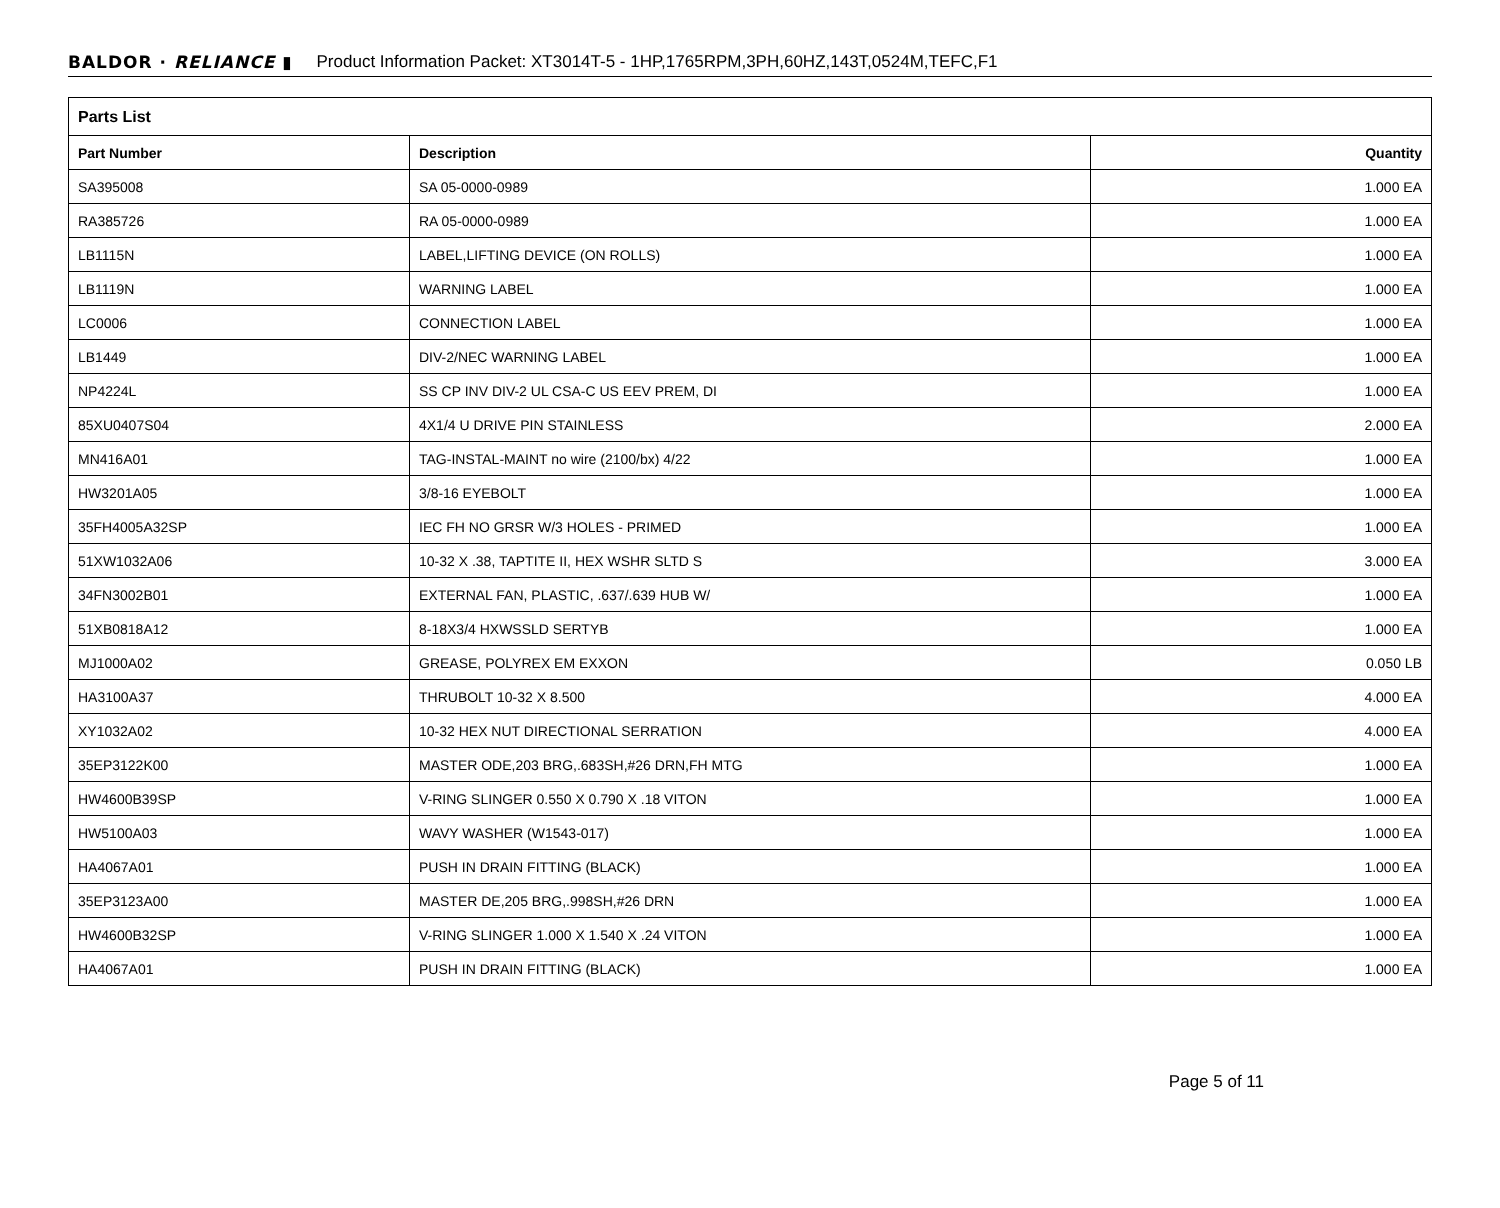BALDOR · RELIANCE ▮ Product Information Packet: XT3014T-5 - 1HP,1765RPM,3PH,60HZ,143T,0524M,TEFC,F1
| Parts List | | |
| --- | --- | --- |
| Part Number | Description | Quantity |
| SA395008 | SA 05-0000-0989 | 1.000 EA |
| RA385726 | RA 05-0000-0989 | 1.000 EA |
| LB1115N | LABEL,LIFTING DEVICE (ON ROLLS) | 1.000 EA |
| LB1119N | WARNING LABEL | 1.000 EA |
| LC0006 | CONNECTION LABEL | 1.000 EA |
| LB1449 | DIV-2/NEC WARNING LABEL | 1.000 EA |
| NP4224L | SS CP INV DIV-2 UL CSA-C US EEV PREM, DI | 1.000 EA |
| 85XU0407S04 | 4X1/4 U DRIVE PIN STAINLESS | 2.000 EA |
| MN416A01 | TAG-INSTAL-MAINT no wire (2100/bx) 4/22 | 1.000 EA |
| HW3201A05 | 3/8-16 EYEBOLT | 1.000 EA |
| 35FH4005A32SP | IEC FH NO GRSR W/3 HOLES - PRIMED | 1.000 EA |
| 51XW1032A06 | 10-32 X .38, TAPTITE II, HEX WSHR SLTD S | 3.000 EA |
| 34FN3002B01 | EXTERNAL FAN, PLASTIC, .637/.639 HUB W/ | 1.000 EA |
| 51XB0818A12 | 8-18X3/4 HXWSSLD SERTYB | 1.000 EA |
| MJ1000A02 | GREASE, POLYREX EM EXXON | 0.050 LB |
| HA3100A37 | THRUBOLT 10-32 X 8.500 | 4.000 EA |
| XY1032A02 | 10-32 HEX NUT DIRECTIONAL SERRATION | 4.000 EA |
| 35EP3122K00 | MASTER ODE,203 BRG,.683SH,#26 DRN,FH MTG | 1.000 EA |
| HW4600B39SP | V-RING SLINGER 0.550 X 0.790 X .18 VITON | 1.000 EA |
| HW5100A03 | WAVY WASHER (W1543-017) | 1.000 EA |
| HA4067A01 | PUSH IN DRAIN FITTING (BLACK) | 1.000 EA |
| 35EP3123A00 | MASTER DE,205 BRG,.998SH,#26 DRN | 1.000 EA |
| HW4600B32SP | V-RING SLINGER 1.000 X 1.540 X .24 VITON | 1.000 EA |
| HA4067A01 | PUSH IN DRAIN FITTING (BLACK) | 1.000 EA |
Page 5 of 11